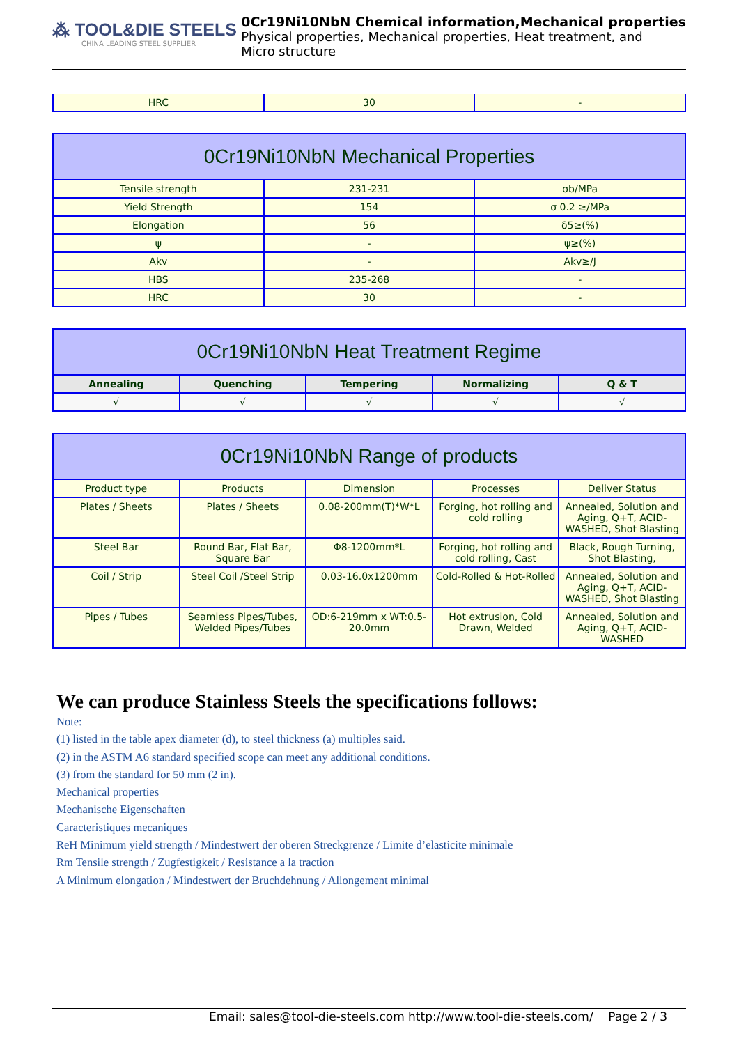⁂ TOOL&DIE STEELS
CHINA LEADING STEEL SUPPLIER
0Cr19Ni10NbN Chemical information,Mechanical properties
Physical properties, Mechanical properties, Heat treatment, and
Micro structure
| HRC | 30 | - |
| 0Cr19Ni10NbN Mechanical Properties | | |
| --- | --- | --- |
| Tensile strength | 231-231 | σb/MPa |
| Yield Strength | 154 | σ 0.2 ≥/MPa |
| Elongation | 56 | δ5≥(%) |
| ψ | - | ψ≥(%) |
| Akv | - | Akv≥/J |
| HBS | 235-268 | - |
| HRC | 30 | - |
| 0Cr19Ni10NbN Heat Treatment Regime | | | | |
| --- | --- | --- | --- | --- |
| Annealing | Quenching | Tempering | Normalizing | Q & T |
| √ | √ | √ | √ | √ |
| 0Cr19Ni10NbN Range of products | | | | |
| --- | --- | --- | --- | --- |
| Product type | Products | Dimension | Processes | Deliver Status |
| Plates / Sheets | Plates / Sheets | 0.08-200mm(T)*W*L | Forging, hot rolling and cold rolling | Annealed, Solution and Aging, Q+T, ACID-WASHED, Shot Blasting |
| Steel Bar | Round Bar, Flat Bar, Square Bar | Φ8-1200mm*L | Forging, hot rolling and cold rolling, Cast | Black, Rough Turning, Shot Blasting, |
| Coil / Strip | Steel Coil /Steel Strip | 0.03-16.0x1200mm | Cold-Rolled & Hot-Rolled | Annealed, Solution and Aging, Q+T, ACID-WASHED, Shot Blasting |
| Pipes / Tubes | Seamless Pipes/Tubes, Welded Pipes/Tubes | OD:6-219mm x WT:0.5-20.0mm | Hot extrusion, Cold Drawn, Welded | Annealed, Solution and Aging, Q+T, ACID-WASHED |
We can produce Stainless Steels the specifications follows:
Note:
(1) listed in the table apex diameter (d), to steel thickness (a) multiples said.
(2) in the ASTM A6 standard specified scope can meet any additional conditions.
(3) from the standard for 50 mm (2 in).
Mechanical properties
Mechanische Eigenschaften
Caracteristiques mecaniques
ReH Minimum yield strength / Mindestwert der oberen Streckgrenze / Limite d’elasticite minimale
Rm Tensile strength / Zugfestigkeit / Resistance a la traction
A Minimum elongation / Mindestwert der Bruchdehnung / Allongement minimal
Email: sales@tool-die-steels.com http://www.tool-die-steels.com/ Page 2 / 3